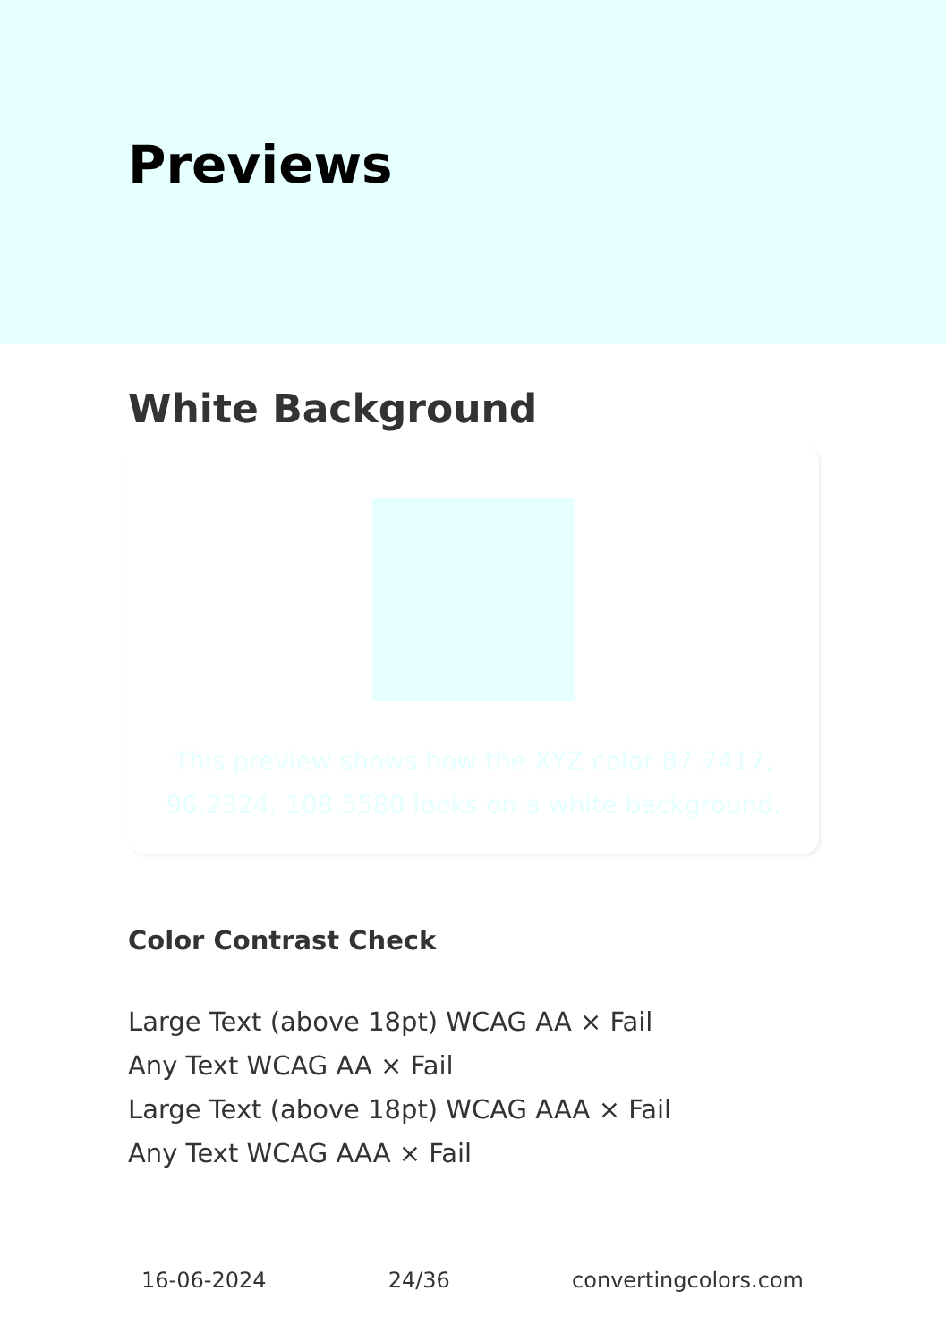Previews
White Background
This preview shows how the XYZ color 87.7417, 96.2324, 108.5580 looks on a white background.
Color Contrast Check
Large Text (above 18pt) WCAG AA × Fail
Any Text WCAG AA × Fail
Large Text (above 18pt) WCAG AAA × Fail
Any Text WCAG AAA × Fail
16-06-2024 24/36 convertingcolors.com